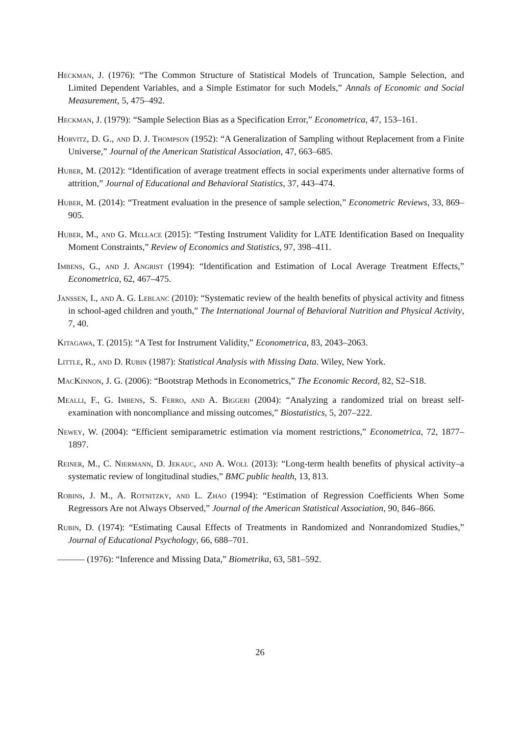Heckman, J. (1976): “The Common Structure of Statistical Models of Truncation, Sample Selection, and Limited Dependent Variables, and a Simple Estimator for such Models,” Annals of Economic and Social Measurement, 5, 475–492.
Heckman, J. (1979): “Sample Selection Bias as a Specification Error,” Econometrica, 47, 153–161.
Horvitz, D. G., and D. J. Thompson (1952): “A Generalization of Sampling without Replacement from a Finite Universe,” Journal of the American Statistical Association, 47, 663–685.
Huber, M. (2012): “Identification of average treatment effects in social experiments under alternative forms of attrition,” Journal of Educational and Behavioral Statistics, 37, 443–474.
Huber, M. (2014): “Treatment evaluation in the presence of sample selection,” Econometric Reviews, 33, 869–905.
Huber, M., and G. Mellace (2015): “Testing Instrument Validity for LATE Identification Based on Inequality Moment Constraints,” Review of Economics and Statistics, 97, 398–411.
Imbens, G., and J. Angrist (1994): “Identification and Estimation of Local Average Treatment Effects,” Econometrica, 62, 467–475.
Janssen, I., and A. G. Leblanc (2010): “Systematic review of the health benefits of physical activity and fitness in school-aged children and youth,” The International Journal of Behavioral Nutrition and Physical Activity, 7, 40.
Kitagawa, T. (2015): “A Test for Instrument Validity,” Econometrica, 83, 2043–2063.
Little, R., and D. Rubin (1987): Statistical Analysis with Missing Data. Wiley, New York.
MacKinnon, J. G. (2006): “Bootstrap Methods in Econometrics,” The Economic Record, 82, S2–S18.
Mealli, F., G. Imbens, S. Ferro, and A. Biggeri (2004): “Analyzing a randomized trial on breast self-examination with noncompliance and missing outcomes,” Biostatistics, 5, 207–222.
Newey, W. (2004): “Efficient semiparametric estimation via moment restrictions,” Econometrica, 72, 1877–1897.
Reiner, M., C. Niermann, D. Jekauc, and A. Woll (2013): “Long-term health benefits of physical activity–a systematic review of longitudinal studies,” BMC public health, 13, 813.
Robins, J. M., A. Rotnitzky, and L. Zhao (1994): “Estimation of Regression Coefficients When Some Regressors Are not Always Observed,” Journal of the American Statistical Association, 90, 846–866.
Rubin, D. (1974): “Estimating Causal Effects of Treatments in Randomized and Nonrandomized Studies,” Journal of Educational Psychology, 66, 688–701.
——— (1976): “Inference and Missing Data,” Biometrika, 63, 581–592.
26